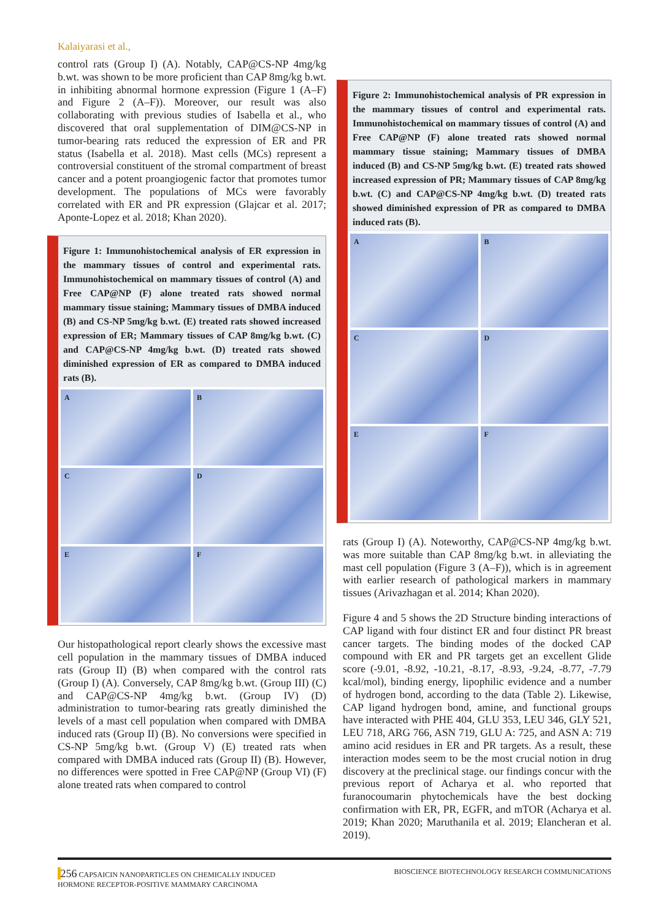Kalaiyarasi et al.,
control rats (Group I) (A). Notably, CAP@CS-NP 4mg/kg b.wt. was shown to be more proficient than CAP 8mg/kg b.wt. in inhibiting abnormal hormone expression (Figure 1 (A–F) and Figure 2 (A–F)). Moreover, our result was also collaborating with previous studies of Isabella et al., who discovered that oral supplementation of DIM@CS-NP in tumor-bearing rats reduced the expression of ER and PR status (Isabella et al. 2018). Mast cells (MCs) represent a controversial constituent of the stromal compartment of breast cancer and a potent proangiogenic factor that promotes tumor development. The populations of MCs were favorably correlated with ER and PR expression (Glajcar et al. 2017; Aponte-Lopez et al. 2018; Khan 2020).
Figure 1: Immunohistochemical analysis of ER expression in the mammary tissues of control and experimental rats. Immunohistochemical on mammary tissues of control (A) and Free CAP@NP (F) alone treated rats showed normal mammary tissue staining; Mammary tissues of DMBA induced (B) and CS-NP 5mg/kg b.wt. (E) treated rats showed increased expression of ER; Mammary tissues of CAP 8mg/kg b.wt. (C) and CAP@CS-NP 4mg/kg b.wt. (D) treated rats showed diminished expression of ER as compared to DMBA induced rats (B).
A
B
C
D
E
F
Our histopathological report clearly shows the excessive mast cell population in the mammary tissues of DMBA induced rats (Group II) (B) when compared with the control rats (Group I) (A). Conversely, CAP 8mg/kg b.wt. (Group III) (C) and CAP@CS-NP 4mg/kg b.wt. (Group IV) (D) administration to tumor-bearing rats greatly diminished the levels of a mast cell population when compared with DMBA induced rats (Group II) (B). No conversions were specified in CS-NP 5mg/kg b.wt. (Group V) (E) treated rats when compared with DMBA induced rats (Group II) (B). However, no differences were spotted in Free CAP@NP (Group VI) (F) alone treated rats when compared to control
Figure 2: Immunohistochemical analysis of PR expression in the mammary tissues of control and experimental rats. Immunohistochemical on mammary tissues of control (A) and Free CAP@NP (F) alone treated rats showed normal mammary tissue staining; Mammary tissues of DMBA induced (B) and CS-NP 5mg/kg b.wt. (E) treated rats showed increased expression of PR; Mammary tissues of CAP 8mg/kg b.wt. (C) and CAP@CS-NP 4mg/kg b.wt. (D) treated rats showed diminished expression of PR as compared to DMBA induced rats (B).
A
B
C
D
E
F
rats (Group I) (A). Noteworthy, CAP@CS-NP 4mg/kg b.wt. was more suitable than CAP 8mg/kg b.wt. in alleviating the mast cell population (Figure 3 (A–F)), which is in agreement with earlier research of pathological markers in mammary tissues (Arivazhagan et al. 2014; Khan 2020).
Figure 4 and 5 shows the 2D Structure binding interactions of CAP ligand with four distinct ER and four distinct PR breast cancer targets. The binding modes of the docked CAP compound with ER and PR targets get an excellent Glide score (-9.01, -8.92, -10.21, -8.17, -8.93, -9.24, -8.77, -7.79 kcal/mol), binding energy, lipophilic evidence and a number of hydrogen bond, according to the data (Table 2). Likewise, CAP ligand hydrogen bond, amine, and functional groups have interacted with PHE 404, GLU 353, LEU 346, GLY 521, LEU 718, ARG 766, ASN 719, GLU A: 725, and ASN A: 719 amino acid residues in ER and PR targets. As a result, these interaction modes seem to be the most crucial notion in drug discovery at the preclinical stage. our findings concur with the previous report of Acharya et al. who reported that furanocoumarin phytochemicals have the best docking confirmation with ER, PR, EGFR, and mTOR (Acharya et al. 2019; Khan 2020; Maruthanila et al. 2019; Elancheran et al. 2019).
256 CAPSAICIN NANOPARTICLES ON CHEMICALLY INDUCED
HORMONE RECEPTOR-POSITIVE MAMMARY CARCINOMA
BIOSCIENCE BIOTECHNOLOGY RESEARCH COMMUNICATIONS